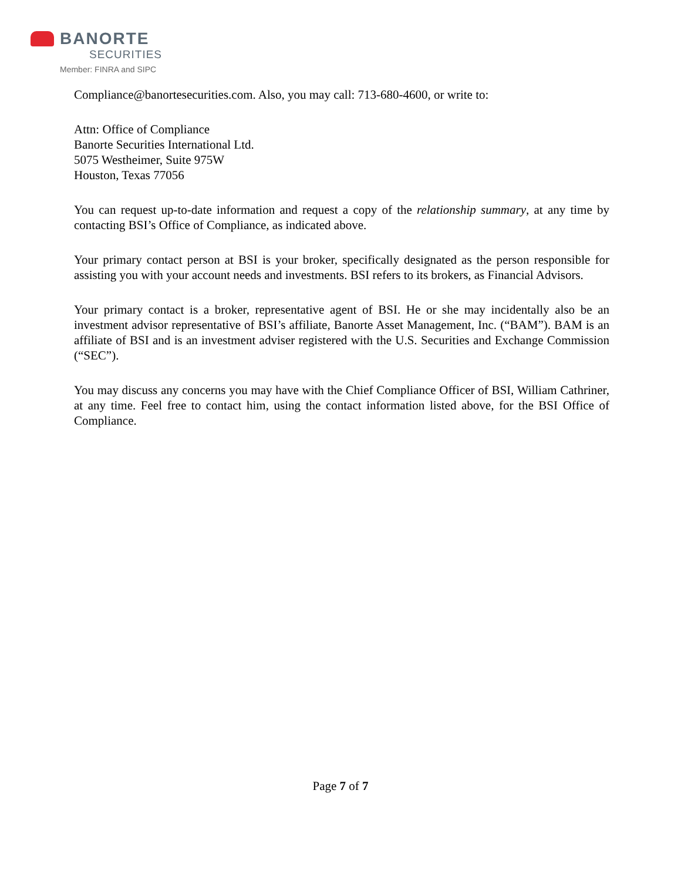BANORTE
SECURITIES
Member: FINRA and SIPC
Compliance@banortesecurities.com. Also, you may call: 713-680-4600, or write to:
Attn: Office of Compliance
Banorte Securities International Ltd.
5075 Westheimer, Suite 975W
Houston, Texas 77056
You can request up-to-date information and request a copy of the relationship summary, at any time by contacting BSI’s Office of Compliance, as indicated above.
Your primary contact person at BSI is your broker, specifically designated as the person responsible for assisting you with your account needs and investments. BSI refers to its brokers, as Financial Advisors.
Your primary contact is a broker, representative agent of BSI. He or she may incidentally also be an investment advisor representative of BSI’s affiliate, Banorte Asset Management, Inc. (“BAM”). BAM is an affiliate of BSI and is an investment adviser registered with the U.S. Securities and Exchange Commission (“SEC”).
You may discuss any concerns you may have with the Chief Compliance Officer of BSI, William Cathriner, at any time. Feel free to contact him, using the contact information listed above, for the BSI Office of Compliance.
Page 7 of 7